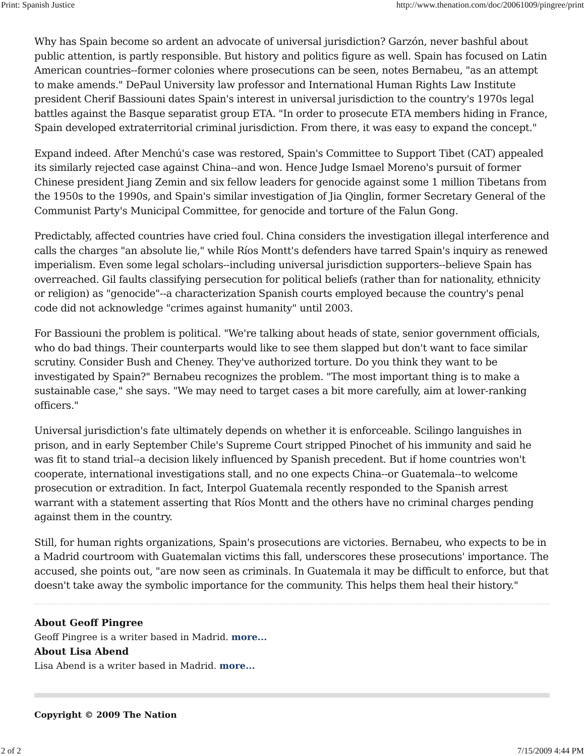Print: Spanish Justice http://www.thenation.com/doc/20061009/pingree/print
Why has Spain become so ardent an advocate of universal jurisdiction? Garzón, never bashful about public attention, is partly responsible. But history and politics figure as well. Spain has focused on Latin American countries--former colonies where prosecutions can be seen, notes Bernabeu, "as an attempt to make amends." DePaul University law professor and International Human Rights Law Institute president Cherif Bassiouni dates Spain's interest in universal jurisdiction to the country's 1970s legal battles against the Basque separatist group ETA. "In order to prosecute ETA members hiding in France, Spain developed extraterritorial criminal jurisdiction. From there, it was easy to expand the concept."
Expand indeed. After Menchú's case was restored, Spain's Committee to Support Tibet (CAT) appealed its similarly rejected case against China--and won. Hence Judge Ismael Moreno's pursuit of former Chinese president Jiang Zemin and six fellow leaders for genocide against some 1 million Tibetans from the 1950s to the 1990s, and Spain's similar investigation of Jia Qinglin, former Secretary General of the Communist Party's Municipal Committee, for genocide and torture of the Falun Gong.
Predictably, affected countries have cried foul. China considers the investigation illegal interference and calls the charges "an absolute lie," while Ríos Montt's defenders have tarred Spain's inquiry as renewed imperialism. Even some legal scholars--including universal jurisdiction supporters--believe Spain has overreached. Gil faults classifying persecution for political beliefs (rather than for nationality, ethnicity or religion) as "genocide"--a characterization Spanish courts employed because the country's penal code did not acknowledge "crimes against humanity" until 2003.
For Bassiouni the problem is political. "We're talking about heads of state, senior government officials, who do bad things. Their counterparts would like to see them slapped but don't want to face similar scrutiny. Consider Bush and Cheney. They've authorized torture. Do you think they want to be investigated by Spain?" Bernabeu recognizes the problem. "The most important thing is to make a sustainable case," she says. "We may need to target cases a bit more carefully, aim at lower-ranking officers."
Universal jurisdiction's fate ultimately depends on whether it is enforceable. Scilingo languishes in prison, and in early September Chile's Supreme Court stripped Pinochet of his immunity and said he was fit to stand trial--a decision likely influenced by Spanish precedent. But if home countries won't cooperate, international investigations stall, and no one expects China--or Guatemala--to welcome prosecution or extradition. In fact, Interpol Guatemala recently responded to the Spanish arrest warrant with a statement asserting that Ríos Montt and the others have no criminal charges pending against them in the country.
Still, for human rights organizations, Spain's prosecutions are victories. Bernabeu, who expects to be in a Madrid courtroom with Guatemalan victims this fall, underscores these prosecutions' importance. The accused, she points out, "are now seen as criminals. In Guatemala it may be difficult to enforce, but that doesn't take away the symbolic importance for the community. This helps them heal their history."
About Geoff Pingree
Geoff Pingree is a writer based in Madrid. more...
About Lisa Abend
Lisa Abend is a writer based in Madrid. more...
Copyright © 2009 The Nation
2 of 2 7/15/2009 4:44 PM